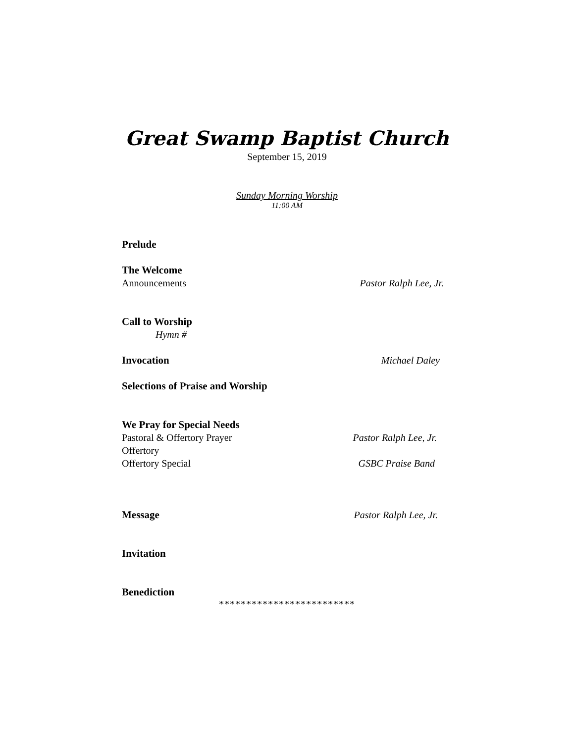Great Swamp Baptist Church
September 15, 2019
Sunday Morning Worship
11:00 AM
Prelude
The Welcome
Announcements Pastor Ralph Lee, Jr.
Call to Worship
Hymn #
Invocation Michael Daley
Selections of Praise and Worship
We Pray for Special Needs
Pastoral & Offertory Prayer Pastor Ralph Lee, Jr.
Offertory
Offertory Special GSBC Praise Band
Message Pastor Ralph Lee, Jr.
Invitation
Benediction
*************************